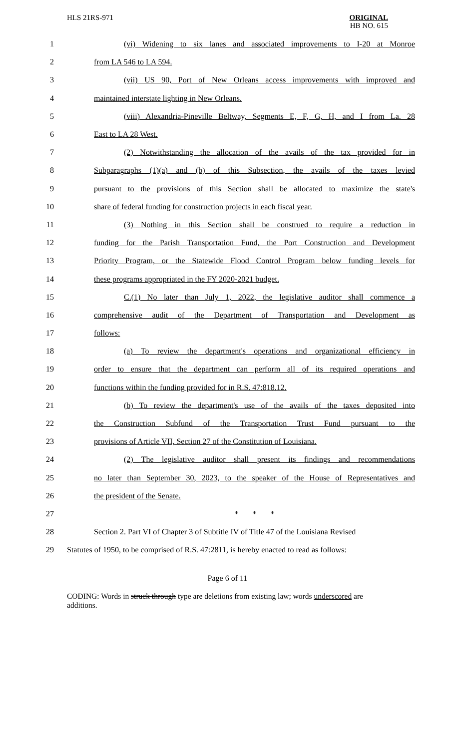HLS 21RS-971
ORIGINAL
HB NO. 615
1 (vi) Widening to six lanes and associated improvements to I-20 at Monroe
2 from LA 546 to LA 594.
3 (vii) US 90, Port of New Orleans access improvements with improved and
4 maintained interstate lighting in New Orleans.
5 (viii) Alexandria-Pineville Beltway, Segments E, F, G, H, and I from La. 28
6 East to LA 28 West.
7 (2) Notwithstanding the allocation of the avails of the tax provided for in
8 Subparagraphs (1)(a) and (b) of this Subsection, the avails of the taxes levied
9 pursuant to the provisions of this Section shall be allocated to maximize the state's
10 share of federal funding for construction projects in each fiscal year.
11 (3) Nothing in this Section shall be construed to require a reduction in
12 funding for the Parish Transportation Fund, the Port Construction and Development
13 Priority Program, or the Statewide Flood Control Program below funding levels for
14 these programs appropriated in the FY 2020-2021 budget.
15 C.(1) No later than July 1, 2022, the legislative auditor shall commence a
16 comprehensive audit of the Department of Transportation and Development as
17 follows:
18 (a) To review the department's operations and organizational efficiency in
19 order to ensure that the department can perform all of its required operations and
20 functions within the funding provided for in R.S. 47:818.12.
21 (b) To review the department's use of the avails of the taxes deposited into
22 the Construction Subfund of the Transportation Trust Fund pursuant to the
23 provisions of Article VII, Section 27 of the Constitution of Louisiana.
24 (2) The legislative auditor shall present its findings and recommendations
25 no later than September 30, 2023, to the speaker of the House of Representatives and
26 the president of the Senate.
27 * * *
28 Section 2. Part VI of Chapter 3 of Subtitle IV of Title 47 of the Louisiana Revised
29 Statutes of 1950, to be comprised of R.S. 47:2811, is hereby enacted to read as follows:
Page 6 of 11
CODING: Words in struck through type are deletions from existing law; words underscored are additions.